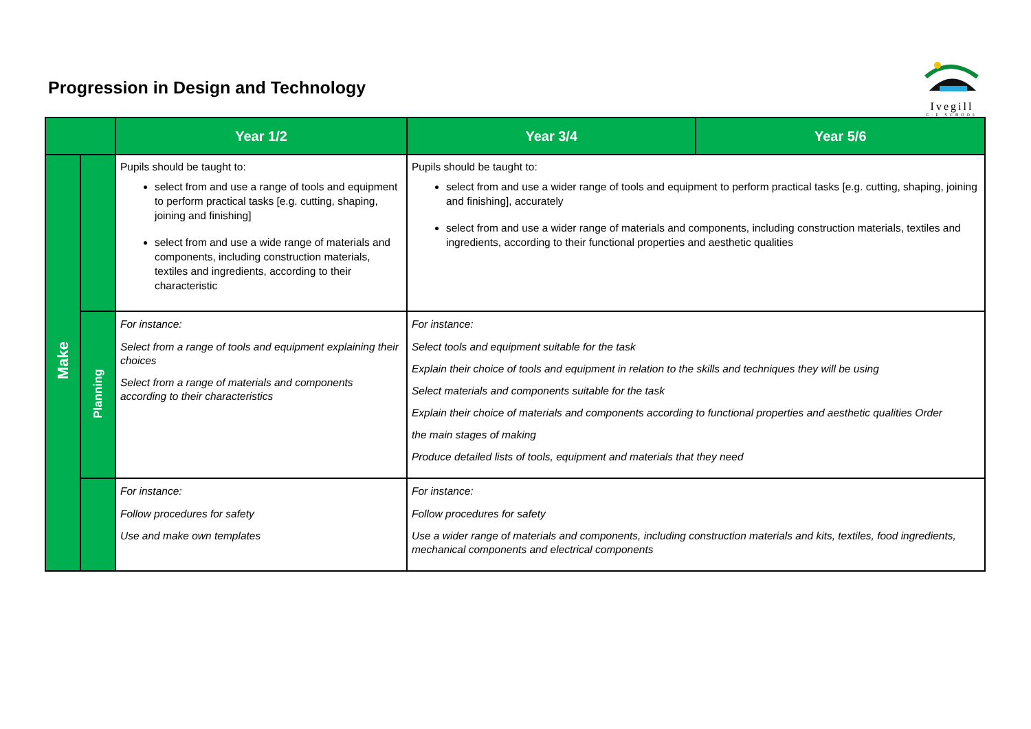Progression in Design and Technology
Ivegill
C·E SCHOOL
| | | Year 1/2 | Year 3/4 | Year 5/6 |
| --- | --- | --- | --- | --- |
| Make | | Pupils should be taught to: select from and use a range of tools and equipment to perform practical tasks [e.g. cutting, shaping, joining and finishing] select from and use a wide range of materials and components, including construction materials, textiles and ingredients, according to their characteristic | Pupils should be taught to: select from and use a wider range of tools and equipment to perform practical tasks [e.g. cutting, shaping, joining and finishing], accurately select from and use a wider range of materials and components, including construction materials, textiles and ingredients, according to their functional properties and aesthetic qualities | |
| | Planning | For instance: Select from a range of tools and equipment explaining their choices Select from a range of materials and components according to their characteristics | For instance: Select tools and equipment suitable for the task Explain their choice of tools and equipment in relation to the skills and techniques they will be using Select materials and components suitable for the task Explain their choice of materials and components according to functional properties and aesthetic qualities Order the main stages of making Produce detailed lists of tools, equipment and materials that they need | |
| | | For instance: Follow procedures for safety Use and make own templates | For instance: Follow procedures for safety Use a wider range of materials and components, including construction materials and kits, textiles, food ingredients, mechanical components and electrical components | |